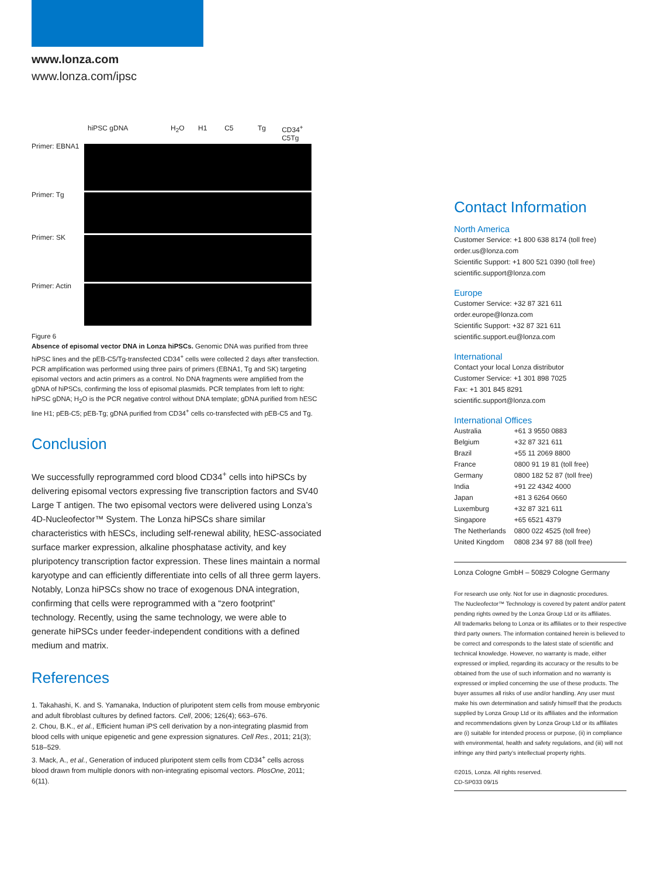www.lonza.com
www.lonza.com/ipsc
hiPSC gDNA H<sub>2</sub>O H1 C5 Tg CD34<sup>+</sup> C5Tg
Primer: EBNA1
Primer: Tg
Primer: SK
Primer: Actin
Figure 6
Absence of episomal vector DNA in Lonza hiPSCs. Genomic DNA was purified from three hiPSC lines and the pEB-C5/Tg-transfected CD34<sup>+</sup> cells were collected 2 days after transfection. PCR amplification was performed using three pairs of primers (EBNA1, Tg and SK) targeting episomal vectors and actin primers as a control. No DNA fragments were amplified from the gDNA of hiPSCs, confirming the loss of episomal plasmids. PCR templates from left to right: hiPSC gDNA; H<sub>2</sub>O is the PCR negative control without DNA template; gDNA purified from hESC line H1; pEB-C5; pEB-Tg; gDNA purified from CD34<sup>+</sup> cells co-transfected with pEB-C5 and Tg.
Conclusion
We successfully reprogrammed cord blood CD34<sup>+</sup> cells into hiPSCs by delivering episomal vectors expressing five transcription factors and SV40 Large T antigen. The two episomal vectors were delivered using Lonza’s 4D-Nucleofector™ System. The Lonza hiPSCs share similar characteristics with hESCs, including self-renewal ability, hESC-associated surface marker expression, alkaline phosphatase activity, and key pluripotency transcription factor expression. These lines maintain a normal karyotype and can efficiently differentiate into cells of all three germ layers. Notably, Lonza hiPSCs show no trace of exogenous DNA integration, confirming that cells were reprogrammed with a “zero footprint” technology. Recently, using the same technology, we were able to generate hiPSCs under feeder-independent conditions with a defined medium and matrix.
References
1. Takahashi, K. and S. Yamanaka, Induction of pluripotent stem cells from mouse embryonic and adult fibroblast cultures by defined factors. Cell, 2006; 126(4); 663–676.
2. Chou, B.K., et al., Efficient human iPS cell derivation by a non-integrating plasmid from blood cells with unique epigenetic and gene expression signatures. Cell Res., 2011; 21(3); 518–529.
3. Mack, A., et al., Generation of induced pluripotent stem cells from CD34<sup>+</sup> cells across blood drawn from multiple donors with non-integrating episomal vectors. PlosOne, 2011; 6(11).
Contact Information
North America
Customer Service: +1 800 638 8174 (toll free)
order.us@lonza.com
Scientific Support: +1 800 521 0390 (toll free)
scientific.support@lonza.com
Europe
Customer Service: +32 87 321 611
order.europe@lonza.com
Scientific Support: +32 87 321 611
scientific.support.eu@lonza.com
International
Contact your local Lonza distributor
Customer Service: +1 301 898 7025
Fax: +1 301 845 8291
scientific.support@lonza.com
International Offices
| Australia | +61 3 9550 0883 |
| Belgium | +32 87 321 611 |
| Brazil | +55 11 2069 8800 |
| France | 0800 91 19 81 (toll free) |
| Germany | 0800 182 52 87 (toll free) |
| India | +91 22 4342 4000 |
| Japan | +81 3 6264 0660 |
| Luxemburg | +32 87 321 611 |
| Singapore | +65 6521 4379 |
| The Netherlands | 0800 022 4525 (toll free) |
| United Kingdom | 0808 234 97 88 (toll free) |
Lonza Cologne GmbH – 50829 Cologne Germany
For research use only. Not for use in diagnostic procedures.
The Nucleofector™ Technology is covered by patent and/or patent pending rights owned by the Lonza Group Ltd or its affiliates.
All trademarks belong to Lonza or its affiliates or to their respective third party owners. The information contained herein is believed to be correct and corresponds to the latest state of scientific and technical knowledge. However, no warranty is made, either expressed or implied, regarding its accuracy or the results to be obtained from the use of such information and no warranty is expressed or implied concerning the use of these products. The buyer assumes all risks of use and/or handling. Any user must make his own determination and satisfy himself that the products supplied by Lonza Group Ltd or its affiliates and the information and recommendations given by Lonza Group Ltd or its affiliates are (i) suitable for intended process or purpose, (ii) in compliance with environmental, health and safety regulations, and (iii) will not infringe any third party’s intellectual property rights.
©2015, Lonza. All rights reserved.
CD-SP033 09/15